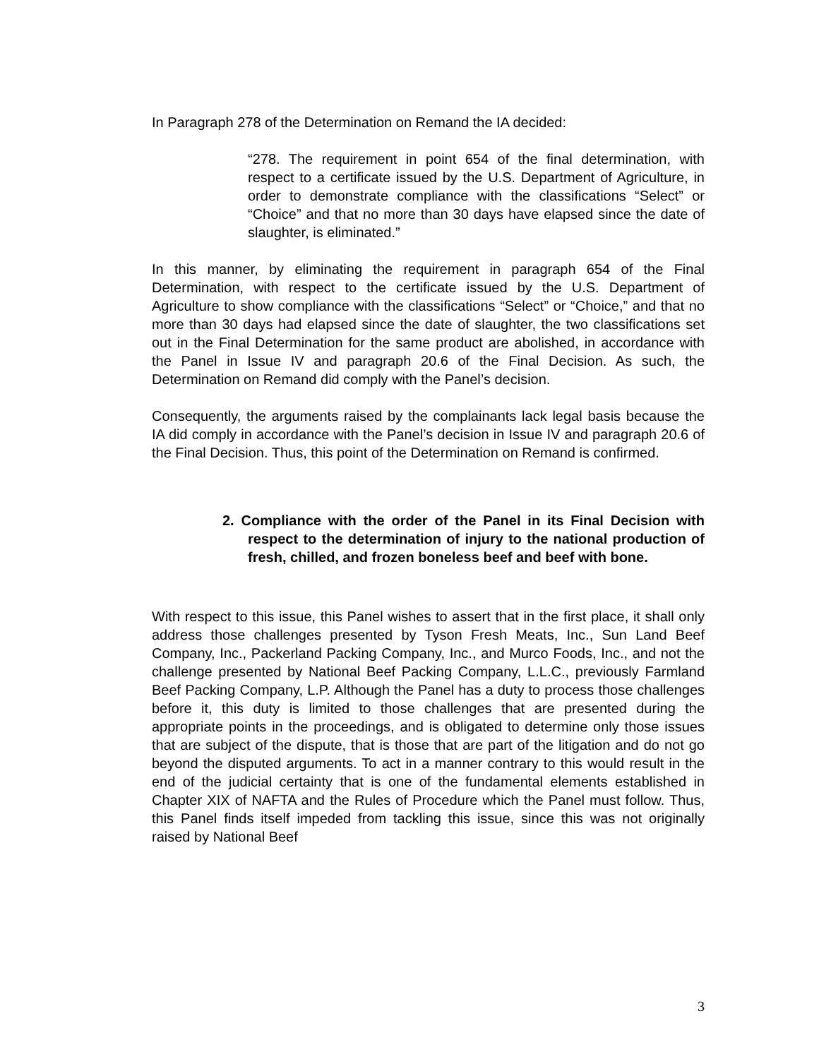In Paragraph 278 of the Determination on Remand the IA decided:
“278. The requirement in point 654 of the final determination, with respect to a certificate issued by the U.S. Department of Agriculture, in order to demonstrate compliance with the classifications “Select” or “Choice” and that no more than 30 days have elapsed since the date of slaughter, is eliminated.”
In this manner, by eliminating the requirement in paragraph 654 of the Final Determination, with respect to the certificate issued by the U.S. Department of Agriculture to show compliance with the classifications “Select” or “Choice,” and that no more than 30 days had elapsed since the date of slaughter, the two classifications set out in the Final Determination for the same product are abolished, in accordance with the Panel in Issue IV and paragraph 20.6 of the Final Decision. As such, the Determination on Remand did comply with the Panel’s decision.
Consequently, the arguments raised by the complainants lack legal basis because the IA did comply in accordance with the Panel’s decision in Issue IV and paragraph 20.6 of the Final Decision. Thus, this point of the Determination on Remand is confirmed.
2. Compliance with the order of the Panel in its Final Decision with respect to the determination of injury to the national production of fresh, chilled, and frozen boneless beef and beef with bone.
With respect to this issue, this Panel wishes to assert that in the first place, it shall only address those challenges presented by Tyson Fresh Meats, Inc., Sun Land Beef Company, Inc., Packerland Packing Company, Inc., and Murco Foods, Inc., and not the challenge presented by National Beef Packing Company, L.L.C., previously Farmland Beef Packing Company, L.P. Although the Panel has a duty to process those challenges before it, this duty is limited to those challenges that are presented during the appropriate points in the proceedings, and is obligated to determine only those issues that are subject of the dispute, that is those that are part of the litigation and do not go beyond the disputed arguments. To act in a manner contrary to this would result in the end of the judicial certainty that is one of the fundamental elements established in Chapter XIX of NAFTA and the Rules of Procedure which the Panel must follow. Thus, this Panel finds itself impeded from tackling this issue, since this was not originally raised by National Beef
3